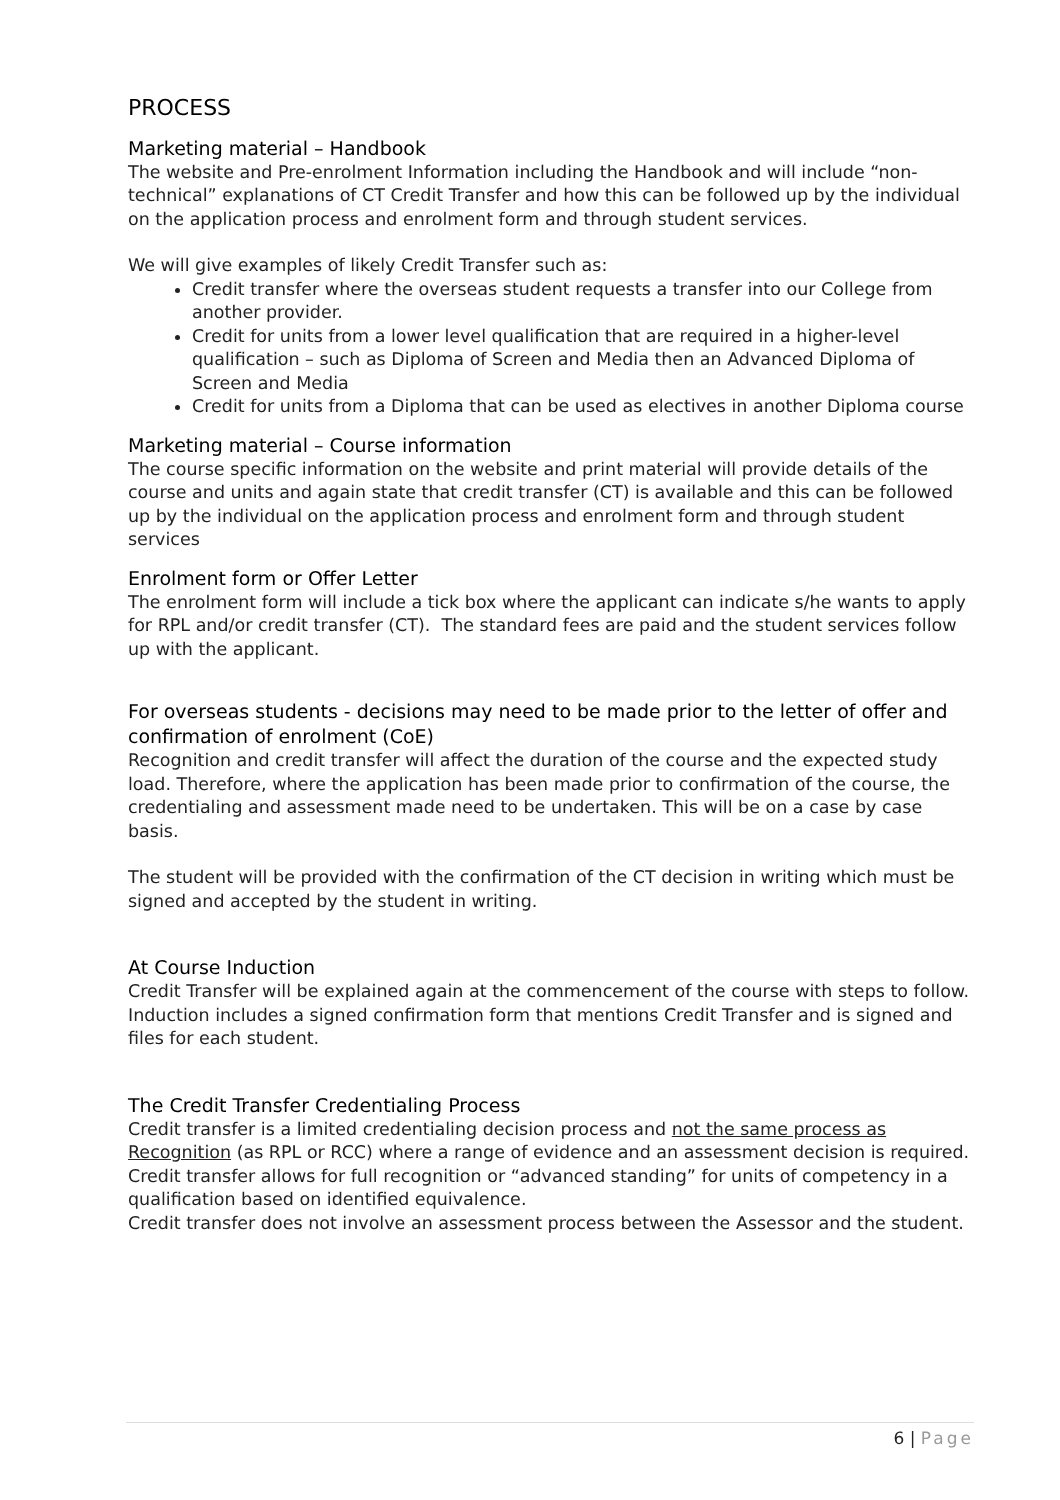PROCESS
Marketing material – Handbook
The website and Pre-enrolment Information including the Handbook and will include “non-technical” explanations of CT Credit Transfer and how this can be followed up by the individual on the application process and enrolment form and through student services.
We will give examples of likely Credit Transfer such as:
Credit transfer where the overseas student requests a transfer into our College from another provider.
Credit for units from a lower level qualification that are required in a higher-level qualification – such as Diploma of Screen and Media then an Advanced Diploma of Screen and Media
Credit for units from a Diploma that can be used as electives in another Diploma course
Marketing material – Course information
The course specific information on the website and print material will provide details of the course and units and again state that credit transfer (CT) is available and this can be followed up by the individual on the application process and enrolment form and through student services
Enrolment form or Offer Letter
The enrolment form will include a tick box where the applicant can indicate s/he wants to apply for RPL and/or credit transfer (CT). The standard fees are paid and the student services follow up with the applicant.
For overseas students - decisions may need to be made prior to the letter of offer and confirmation of enrolment (CoE)
Recognition and credit transfer will affect the duration of the course and the expected study load. Therefore, where the application has been made prior to confirmation of the course, the credentialing and assessment made need to be undertaken. This will be on a case by case basis.
The student will be provided with the confirmation of the CT decision in writing which must be signed and accepted by the student in writing.
At Course Induction
Credit Transfer will be explained again at the commencement of the course with steps to follow. Induction includes a signed confirmation form that mentions Credit Transfer and is signed and files for each student.
The Credit Transfer Credentialing Process
Credit transfer is a limited credentialing decision process and not the same process as Recognition (as RPL or RCC) where a range of evidence and an assessment decision is required.
Credit transfer allows for full recognition or “advanced standing” for units of competency in a qualification based on identified equivalence.
Credit transfer does not involve an assessment process between the Assessor and the student.
6 | Page